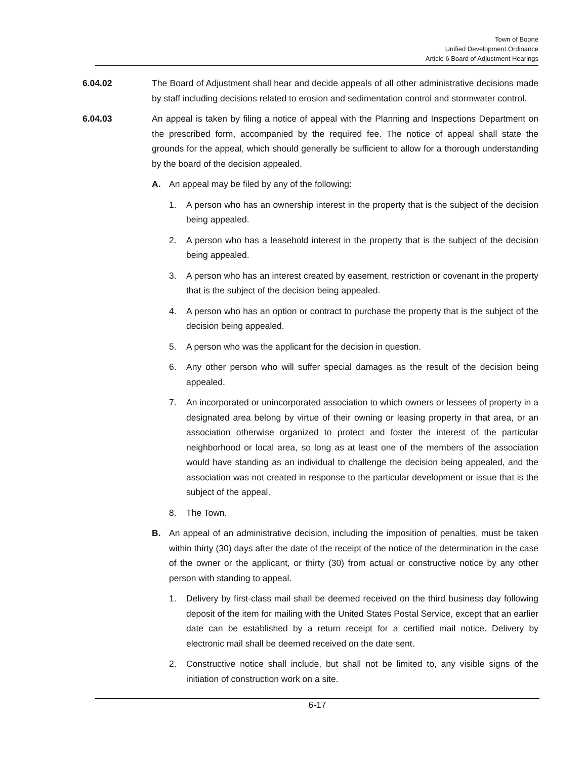Town of Boone
Unified Development Ordinance
Article 6 Board of Adjustment Hearings
6.04.02 The Board of Adjustment shall hear and decide appeals of all other administrative decisions made by staff including decisions related to erosion and sedimentation control and stormwater control.
6.04.03 An appeal is taken by filing a notice of appeal with the Planning and Inspections Department on the prescribed form, accompanied by the required fee. The notice of appeal shall state the grounds for the appeal, which should generally be sufficient to allow for a thorough understanding by the board of the decision appealed.
A. An appeal may be filed by any of the following:
1. A person who has an ownership interest in the property that is the subject of the decision being appealed.
2. A person who has a leasehold interest in the property that is the subject of the decision being appealed.
3. A person who has an interest created by easement, restriction or covenant in the property that is the subject of the decision being appealed.
4. A person who has an option or contract to purchase the property that is the subject of the decision being appealed.
5. A person who was the applicant for the decision in question.
6. Any other person who will suffer special damages as the result of the decision being appealed.
7. An incorporated or unincorporated association to which owners or lessees of property in a designated area belong by virtue of their owning or leasing property in that area, or an association otherwise organized to protect and foster the interest of the particular neighborhood or local area, so long as at least one of the members of the association would have standing as an individual to challenge the decision being appealed, and the association was not created in response to the particular development or issue that is the subject of the appeal.
8. The Town.
B. An appeal of an administrative decision, including the imposition of penalties, must be taken within thirty (30) days after the date of the receipt of the notice of the determination in the case of the owner or the applicant, or thirty (30) from actual or constructive notice by any other person with standing to appeal.
1. Delivery by first-class mail shall be deemed received on the third business day following deposit of the item for mailing with the United States Postal Service, except that an earlier date can be established by a return receipt for a certified mail notice. Delivery by electronic mail shall be deemed received on the date sent.
2. Constructive notice shall include, but shall not be limited to, any visible signs of the initiation of construction work on a site.
6-17